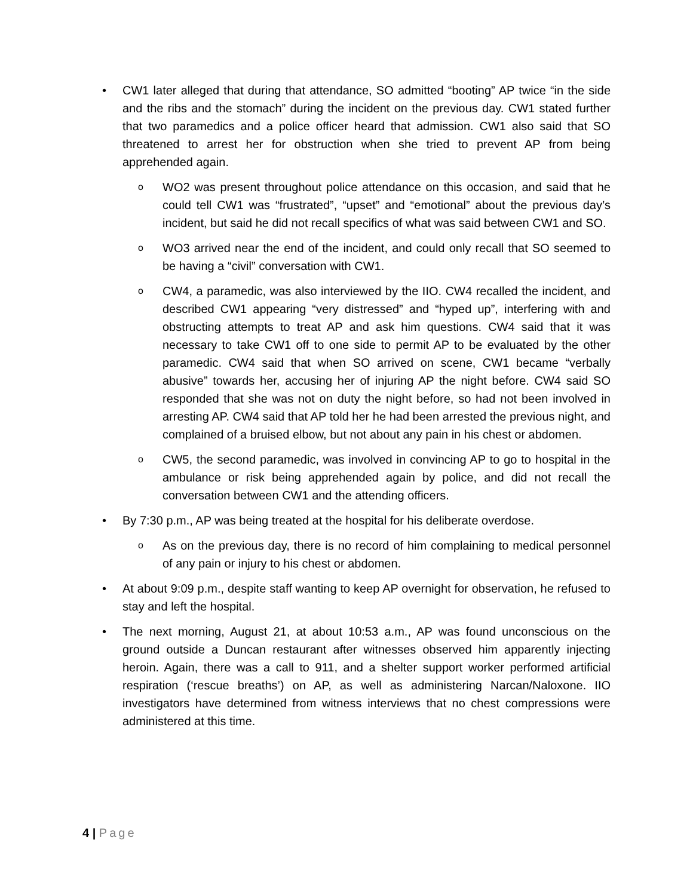• CW1 later alleged that during that attendance, SO admitted “booting” AP twice “in the side and the ribs and the stomach” during the incident on the previous day. CW1 stated further that two paramedics and a police officer heard that admission. CW1 also said that SO threatened to arrest her for obstruction when she tried to prevent AP from being apprehended again.
o WO2 was present throughout police attendance on this occasion, and said that he could tell CW1 was “frustrated”, “upset” and “emotional” about the previous day’s incident, but said he did not recall specifics of what was said between CW1 and SO.
o WO3 arrived near the end of the incident, and could only recall that SO seemed to be having a “civil” conversation with CW1.
o CW4, a paramedic, was also interviewed by the IIO. CW4 recalled the incident, and described CW1 appearing “very distressed” and “hyped up”, interfering with and obstructing attempts to treat AP and ask him questions. CW4 said that it was necessary to take CW1 off to one side to permit AP to be evaluated by the other paramedic. CW4 said that when SO arrived on scene, CW1 became “verbally abusive” towards her, accusing her of injuring AP the night before. CW4 said SO responded that she was not on duty the night before, so had not been involved in arresting AP. CW4 said that AP told her he had been arrested the previous night, and complained of a bruised elbow, but not about any pain in his chest or abdomen.
o CW5, the second paramedic, was involved in convincing AP to go to hospital in the ambulance or risk being apprehended again by police, and did not recall the conversation between CW1 and the attending officers.
• By 7:30 p.m., AP was being treated at the hospital for his deliberate overdose.
o As on the previous day, there is no record of him complaining to medical personnel of any pain or injury to his chest or abdomen.
• At about 9:09 p.m., despite staff wanting to keep AP overnight for observation, he refused to stay and left the hospital.
• The next morning, August 21, at about 10:53 a.m., AP was found unconscious on the ground outside a Duncan restaurant after witnesses observed him apparently injecting heroin. Again, there was a call to 911, and a shelter support worker performed artificial respiration (‘rescue breaths’) on AP, as well as administering Narcan/Naloxone. IIO investigators have determined from witness interviews that no chest compressions were administered at this time.
4 | Page